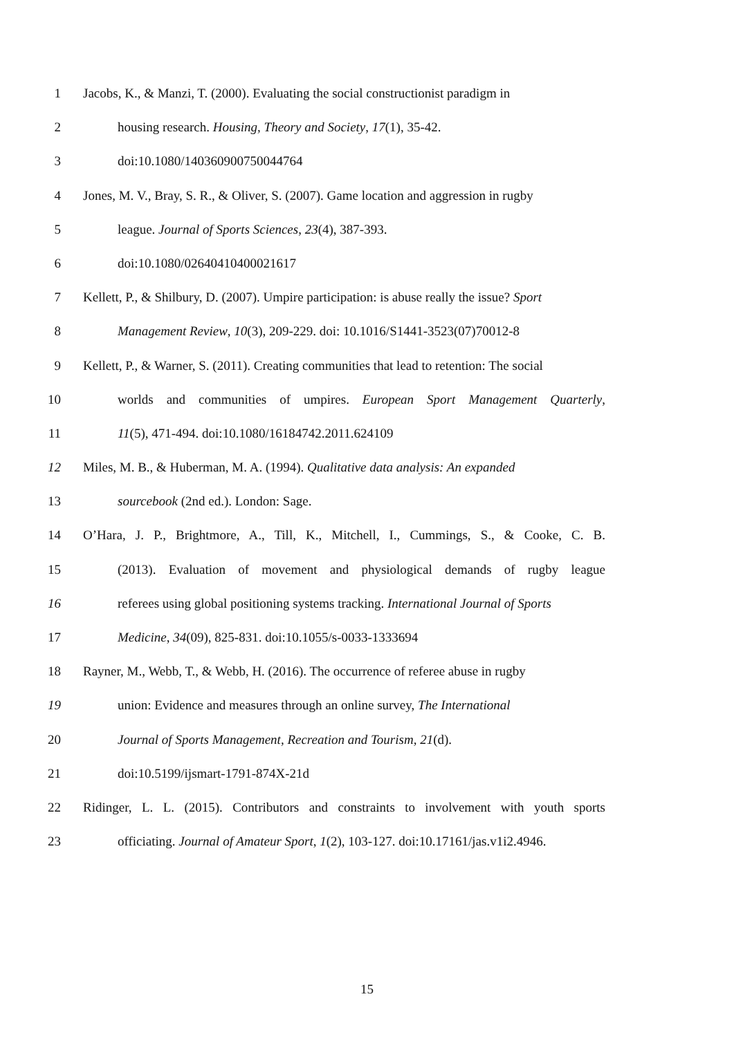1 Jacobs, K., & Manzi, T. (2000). Evaluating the social constructionist paradigm in
2 housing research. Housing, Theory and Society, 17(1), 35-42.
3 doi:10.1080/140360900750044764
4 Jones, M. V., Bray, S. R., & Oliver, S. (2007). Game location and aggression in rugby
5 league. Journal of Sports Sciences, 23(4), 387-393.
6 doi:10.1080/02640410400021617
7 Kellett, P., & Shilbury, D. (2007). Umpire participation: is abuse really the issue? Sport
8 Management Review, 10(3), 209-229. doi: 10.1016/S1441-3523(07)70012-8
9 Kellett, P., & Warner, S. (2011). Creating communities that lead to retention: The social
10 worlds and communities of umpires. European Sport Management Quarterly,
11 11(5), 471-494. doi:10.1080/16184742.2011.624109
12 Miles, M. B., & Huberman, M. A. (1994). Qualitative data analysis: An expanded
13 sourcebook (2nd ed.). London: Sage.
14 O’Hara, J. P., Brightmore, A., Till, K., Mitchell, I., Cummings, S., & Cooke, C. B.
15 (2013). Evaluation of movement and physiological demands of rugby league
16 referees using global positioning systems tracking. International Journal of Sports
17 Medicine, 34(09), 825-831. doi:10.1055/s-0033-1333694
18 Rayner, M., Webb, T., & Webb, H. (2016). The occurrence of referee abuse in rugby
19 union: Evidence and measures through an online survey, The International
20 Journal of Sports Management, Recreation and Tourism, 21(d).
21 doi:10.5199/ijsmart-1791-874X-21d
22 Ridinger, L. L. (2015). Contributors and constraints to involvement with youth sports
23 officiating. Journal of Amateur Sport, 1(2), 103-127. doi:10.17161/jas.v1i2.4946.
15